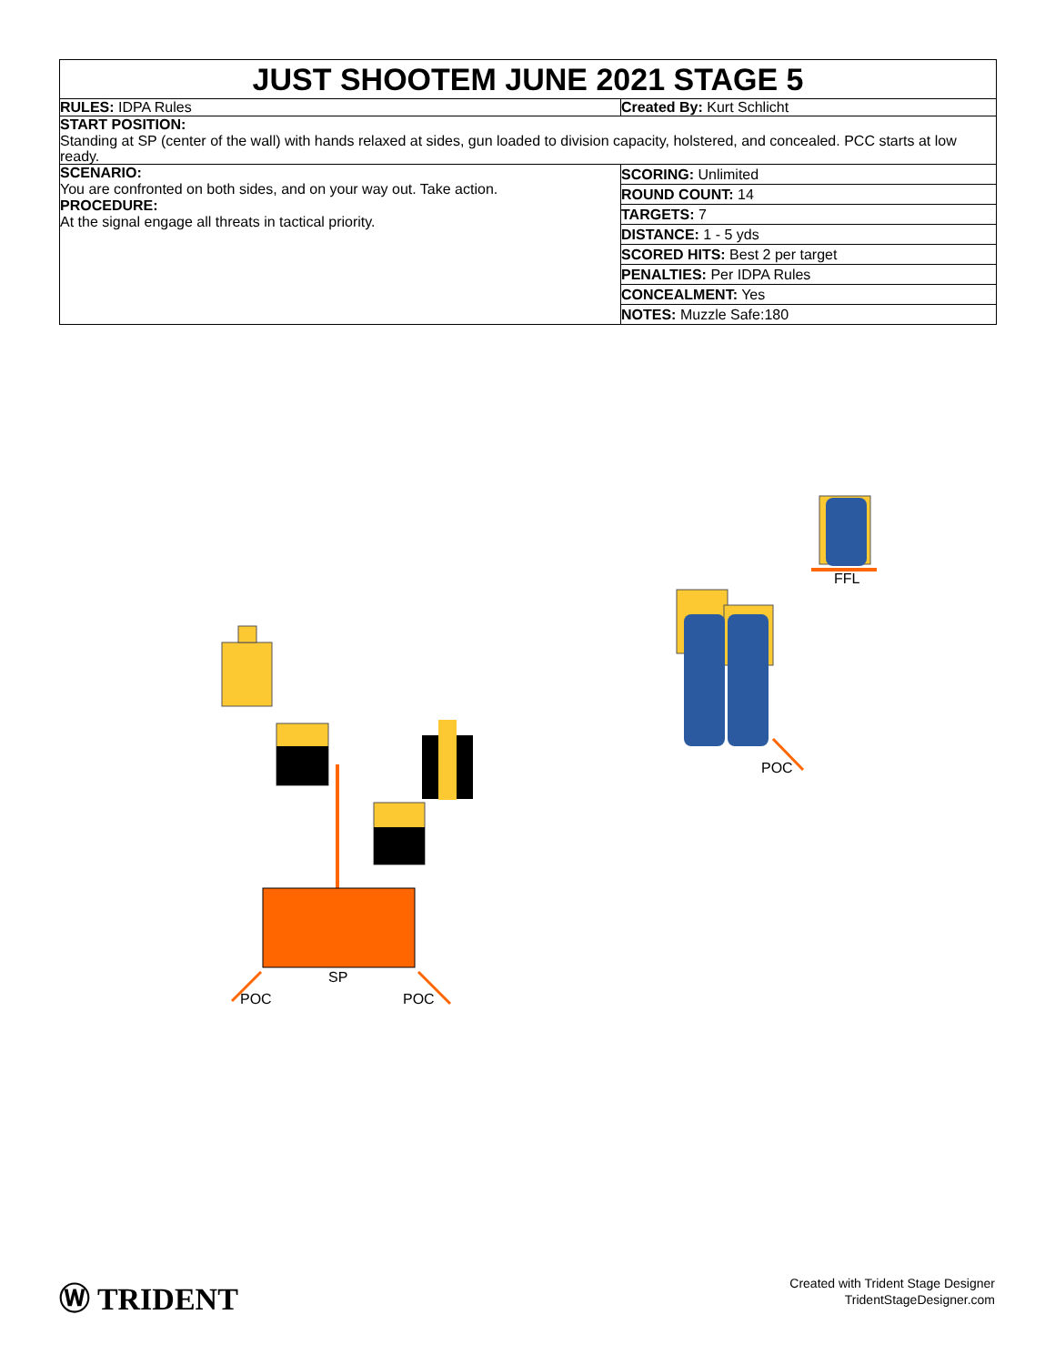JUST SHOOTEM JUNE 2021 STAGE 5
RULES: IDPA Rules Created By: Kurt Schlicht
START POSITION:
Standing at SP (center of the wall) with hands relaxed at sides, gun loaded to division capacity, holstered, and concealed. PCC starts at low ready.
SCENARIO:
You are confronted on both sides, and on your way out. Take action.
PROCEDURE:
At the signal engage all threats in tactical priority.
SCORING: Unlimited
ROUND COUNT: 14
TARGETS: 7
DISTANCE: 1 - 5 yds
SCORED HITS: Best 2 per target
PENALTIES: Per IDPA Rules
CONCEALMENT: Yes
NOTES: Muzzle Safe:180
SP
POC
POC
POC
FFL
Ⓦ TRIDENT
Created with Trident Stage Designer
TridentStageDesigner.com